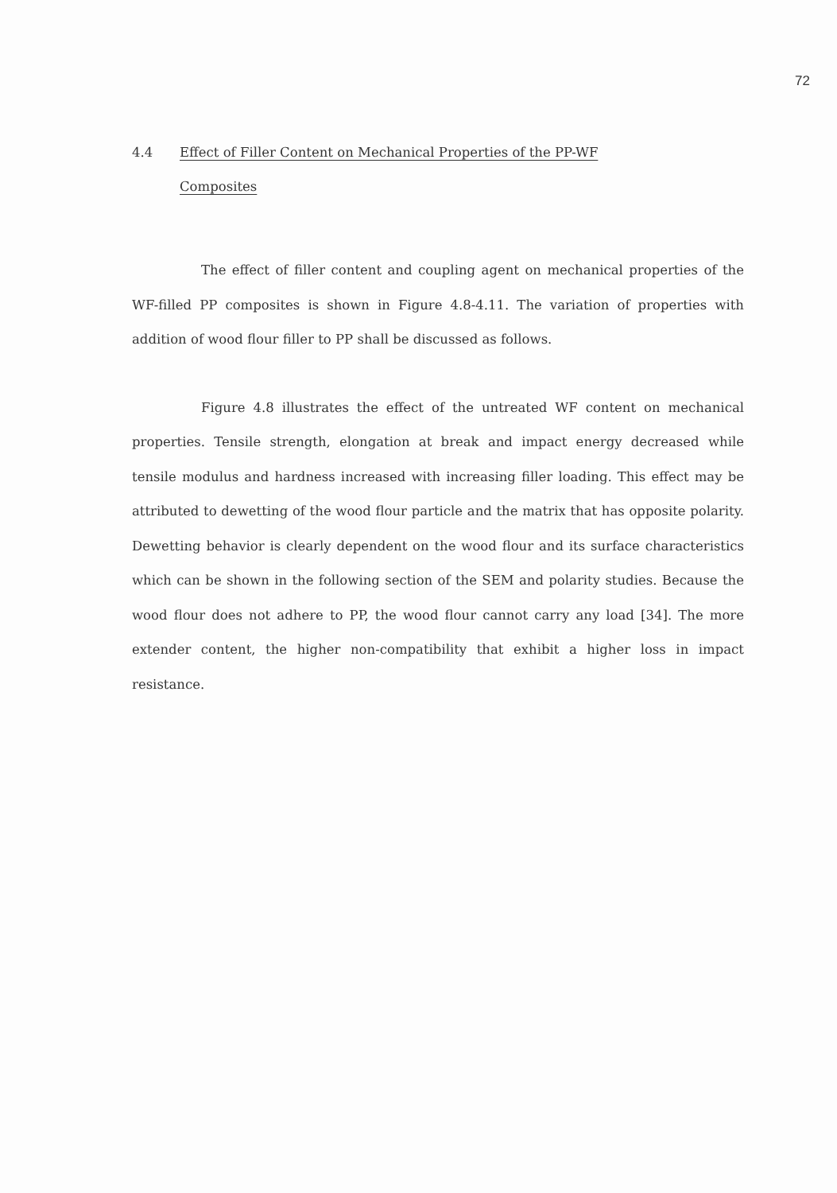72
4.4 Effect of Filler Content on Mechanical Properties of the PP-WF
Composites
The effect of filler content and coupling agent on mechanical properties of the WF-filled PP composites is shown in Figure 4.8-4.11. The variation of properties with addition of wood flour filler to PP shall be discussed as follows.
Figure 4.8 illustrates the effect of the untreated WF content on mechanical properties. Tensile strength, elongation at break and impact energy decreased while tensile modulus and hardness increased with increasing filler loading. This effect may be attributed to dewetting of the wood flour particle and the matrix that has opposite polarity. Dewetting behavior is clearly dependent on the wood flour and its surface characteristics which can be shown in the following section of the SEM and polarity studies. Because the wood flour does not adhere to PP, the wood flour cannot carry any load [34]. The more extender content, the higher non-compatibility that exhibit a higher loss in impact resistance.